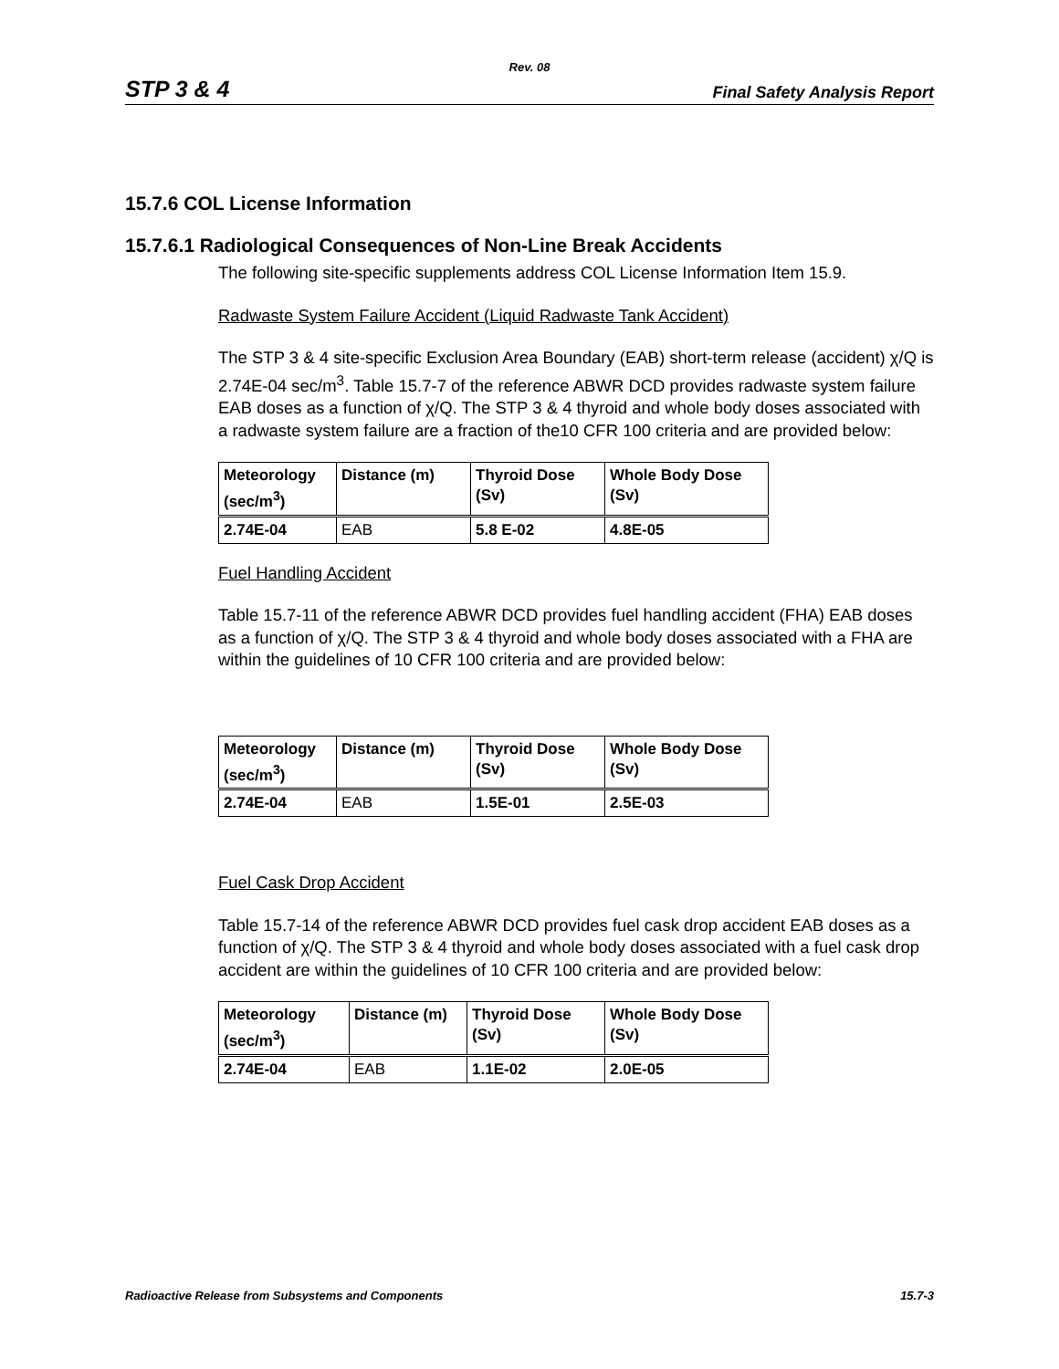Rev. 08
STP 3 & 4 Final Safety Analysis Report
15.7.6 COL License Information
15.7.6.1 Radiological Consequences of Non-Line Break Accidents
The following site-specific supplements address COL License Information Item 15.9.
Radwaste System Failure Accident (Liquid Radwaste Tank Accident)
The STP 3 & 4 site-specific Exclusion Area Boundary (EAB) short-term release (accident) χ/Q is 2.74E-04 sec/m<sup>3</sup>. Table 15.7-7 of the reference ABWR DCD provides radwaste system failure EAB doses as a function of χ/Q. The STP 3 & 4 thyroid and whole body doses associated with a radwaste system failure are a fraction of the10 CFR 100 criteria and are provided below:
| Meteorology (sec/m<sup>3</sup>) | Distance (m) | Thyroid Dose (Sv) | Whole Body Dose (Sv) |
| --- | --- | --- | --- |
| 2.74E-04 | EAB | 5.8 E-02 | 4.8E-05 |
Fuel Handling Accident
Table 15.7-11 of the reference ABWR DCD provides fuel handling accident (FHA) EAB doses as a function of χ/Q. The STP 3 & 4 thyroid and whole body doses associated with a FHA are within the guidelines of 10 CFR 100 criteria and are provided below:
| Meteorology (sec/m<sup>3</sup>) | Distance (m) | Thyroid Dose (Sv) | Whole Body Dose (Sv) |
| --- | --- | --- | --- |
| 2.74E-04 | EAB | 1.5E-01 | 2.5E-03 |
Fuel Cask Drop Accident
Table 15.7-14 of the reference ABWR DCD provides fuel cask drop accident EAB doses as a function of χ/Q. The STP 3 & 4 thyroid and whole body doses associated with a fuel cask drop accident are within the guidelines of 10 CFR 100 criteria and are provided below:
| Meteorology (sec/m<sup>3</sup>) | Distance (m) | Thyroid Dose (Sv) | Whole Body Dose (Sv) |
| --- | --- | --- | --- |
| 2.74E-04 | EAB | 1.1E-02 | 2.0E-05 |
Radioactive Release from Subsystems and Components 15.7-3